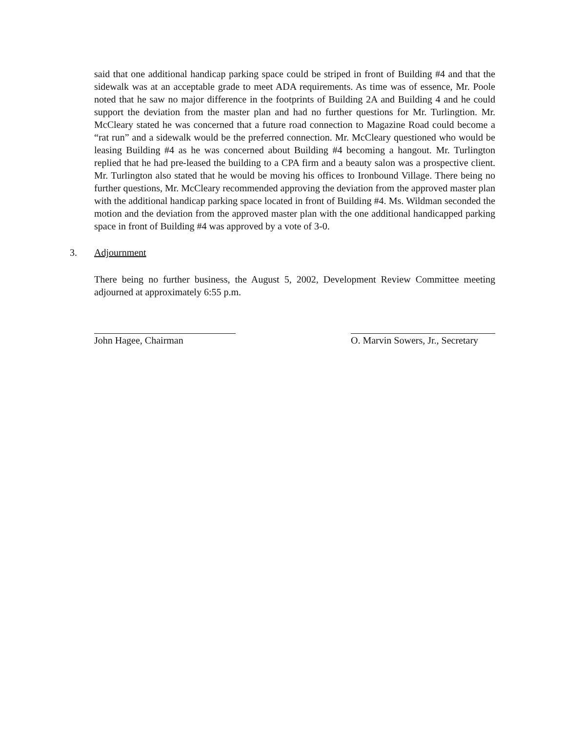said that one additional handicap parking space could be striped in front of Building #4 and that the sidewalk was at an acceptable grade to meet ADA requirements. As time was of essence, Mr. Poole noted that he saw no major difference in the footprints of Building 2A and Building 4 and he could support the deviation from the master plan and had no further questions for Mr. Turlingtion. Mr. McCleary stated he was concerned that a future road connection to Magazine Road could become a “rat run” and a sidewalk would be the preferred connection. Mr. McCleary questioned who would be leasing Building #4 as he was concerned about Building #4 becoming a hangout. Mr. Turlington replied that he had pre-leased the building to a CPA firm and a beauty salon was a prospective client. Mr. Turlington also stated that he would be moving his offices to Ironbound Village. There being no further questions, Mr. McCleary recommended approving the deviation from the approved master plan with the additional handicap parking space located in front of Building #4. Ms. Wildman seconded the motion and the deviation from the approved master plan with the one additional handicapped parking space in front of Building #4 was approved by a vote of 3-0.
3. Adjournment
There being no further business, the August 5, 2002, Development Review Committee meeting adjourned at approximately 6:55 p.m.
John Hagee, Chairman O. Marvin Sowers, Jr., Secretary